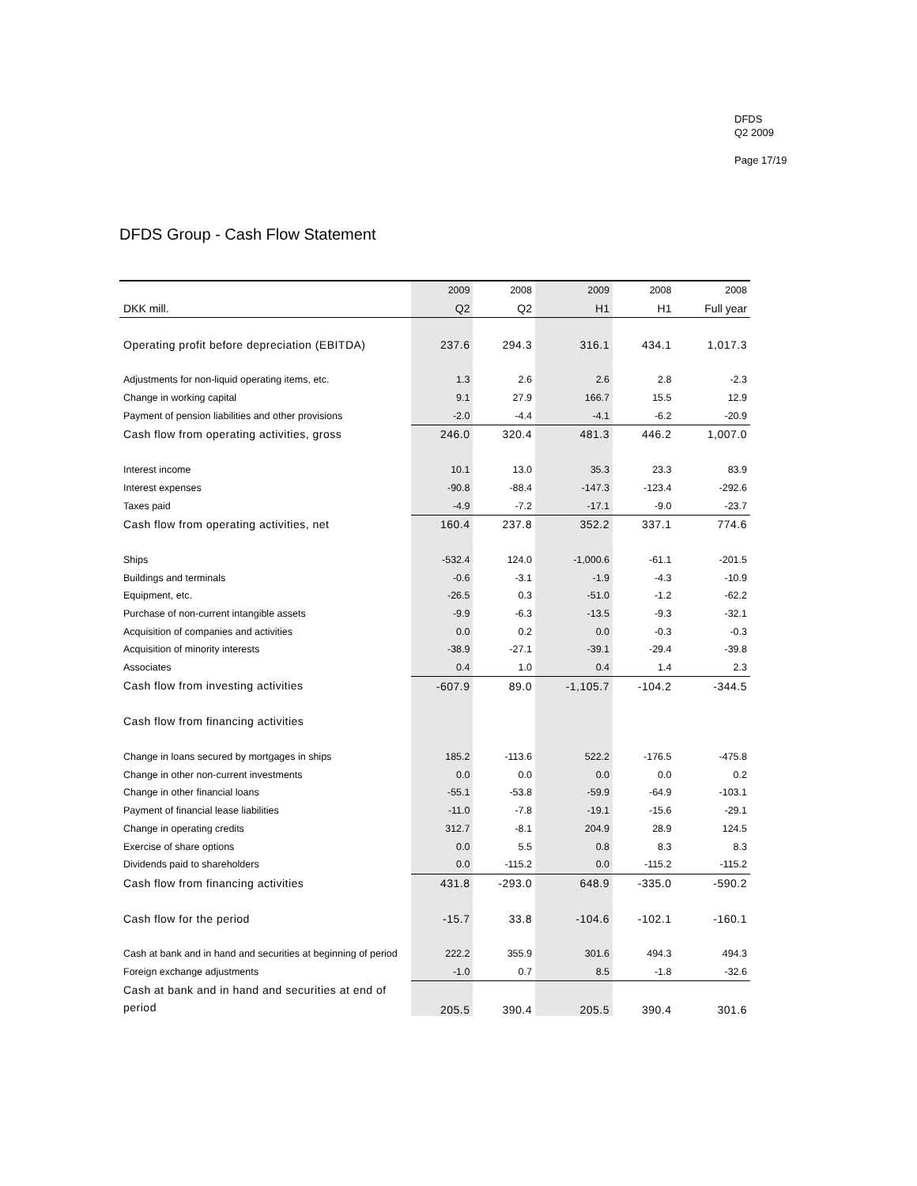DFDS
Q2 2009
Page 17/19
DFDS Group - Cash Flow Statement
| | 2009 | 2008 | 2009 | 2008 | 2008 |
| --- | --- | --- | --- | --- | --- |
| DKK mill. | Q2 | Q2 | H1 | H1 | Full year |
| Operating profit before depreciation (EBITDA) | 237.6 | 294.3 | 316.1 | 434.1 | 1,017.3 |
| Adjustments for non-liquid operating items, etc. | 1.3 | 2.6 | 2.6 | 2.8 | -2.3 |
| Change in working capital | 9.1 | 27.9 | 166.7 | 15.5 | 12.9 |
| Payment of pension liabilities and other provisions | -2.0 | -4.4 | -4.1 | -6.2 | -20.9 |
| Cash flow from operating activities, gross | 246.0 | 320.4 | 481.3 | 446.2 | 1,007.0 |
| Interest income | 10.1 | 13.0 | 35.3 | 23.3 | 83.9 |
| Interest expenses | -90.8 | -88.4 | -147.3 | -123.4 | -292.6 |
| Taxes paid | -4.9 | -7.2 | -17.1 | -9.0 | -23.7 |
| Cash flow from operating activities, net | 160.4 | 237.8 | 352.2 | 337.1 | 774.6 |
| Ships | -532.4 | 124.0 | -1,000.6 | -61.1 | -201.5 |
| Buildings and terminals | -0.6 | -3.1 | -1.9 | -4.3 | -10.9 |
| Equipment, etc. | -26.5 | 0.3 | -51.0 | -1.2 | -62.2 |
| Purchase of non-current intangible assets | -9.9 | -6.3 | -13.5 | -9.3 | -32.1 |
| Acquisition of companies and activities | 0.0 | 0.2 | 0.0 | -0.3 | -0.3 |
| Acquisition of minority interests | -38.9 | -27.1 | -39.1 | -29.4 | -39.8 |
| Associates | 0.4 | 1.0 | 0.4 | 1.4 | 2.3 |
| Cash flow from investing activities | -607.9 | 89.0 | -1,105.7 | -104.2 | -344.5 |
| Cash flow from financing activities | | | | | |
| Change in loans secured by mortgages in ships | 185.2 | -113.6 | 522.2 | -176.5 | -475.8 |
| Change in other non-current investments | 0.0 | 0.0 | 0.0 | 0.0 | 0.2 |
| Change in other financial loans | -55.1 | -53.8 | -59.9 | -64.9 | -103.1 |
| Payment of financial lease liabilities | -11.0 | -7.8 | -19.1 | -15.6 | -29.1 |
| Change in operating credits | 312.7 | -8.1 | 204.9 | 28.9 | 124.5 |
| Exercise of share options | 0.0 | 5.5 | 0.8 | 8.3 | 8.3 |
| Dividends paid to shareholders | 0.0 | -115.2 | 0.0 | -115.2 | -115.2 |
| Cash flow from financing activities | 431.8 | -293.0 | 648.9 | -335.0 | -590.2 |
| Cash flow for the period | -15.7 | 33.8 | -104.6 | -102.1 | -160.1 |
| Cash at bank and in hand and securities at beginning of period | 222.2 | 355.9 | 301.6 | 494.3 | 494.3 |
| Foreign exchange adjustments | -1.0 | 0.7 | 8.5 | -1.8 | -32.6 |
| Cash at bank and in hand and securities at end of period | 205.5 | 390.4 | 205.5 | 390.4 | 301.6 |